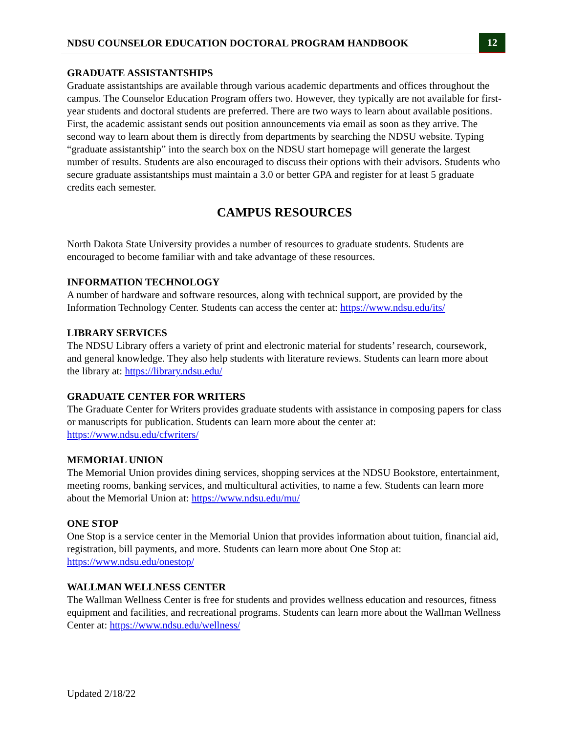NDSU COUNSELOR EDUCATION DOCTORAL PROGRAM HANDBOOK 12
GRADUATE ASSISTANTSHIPS
Graduate assistantships are available through various academic departments and offices throughout the campus. The Counselor Education Program offers two. However, they typically are not available for first-year students and doctoral students are preferred. There are two ways to learn about available positions. First, the academic assistant sends out position announcements via email as soon as they arrive. The second way to learn about them is directly from departments by searching the NDSU website. Typing “graduate assistantship” into the search box on the NDSU start homepage will generate the largest number of results. Students are also encouraged to discuss their options with their advisors. Students who secure graduate assistantships must maintain a 3.0 or better GPA and register for at least 5 graduate credits each semester.
CAMPUS RESOURCES
North Dakota State University provides a number of resources to graduate students. Students are encouraged to become familiar with and take advantage of these resources.
INFORMATION TECHNOLOGY
A number of hardware and software resources, along with technical support, are provided by the Information Technology Center. Students can access the center at: https://www.ndsu.edu/its/
LIBRARY SERVICES
The NDSU Library offers a variety of print and electronic material for students’ research, coursework, and general knowledge. They also help students with literature reviews. Students can learn more about the library at: https://library.ndsu.edu/
GRADUATE CENTER FOR WRITERS
The Graduate Center for Writers provides graduate students with assistance in composing papers for class or manuscripts for publication. Students can learn more about the center at: https://www.ndsu.edu/cfwriters/
MEMORIAL UNION
The Memorial Union provides dining services, shopping services at the NDSU Bookstore, entertainment, meeting rooms, banking services, and multicultural activities, to name a few. Students can learn more about the Memorial Union at: https://www.ndsu.edu/mu/
ONE STOP
One Stop is a service center in the Memorial Union that provides information about tuition, financial aid, registration, bill payments, and more. Students can learn more about One Stop at: https://www.ndsu.edu/onestop/
WALLMAN WELLNESS CENTER
The Wallman Wellness Center is free for students and provides wellness education and resources, fitness equipment and facilities, and recreational programs. Students can learn more about the Wallman Wellness Center at: https://www.ndsu.edu/wellness/
Updated 2/18/22